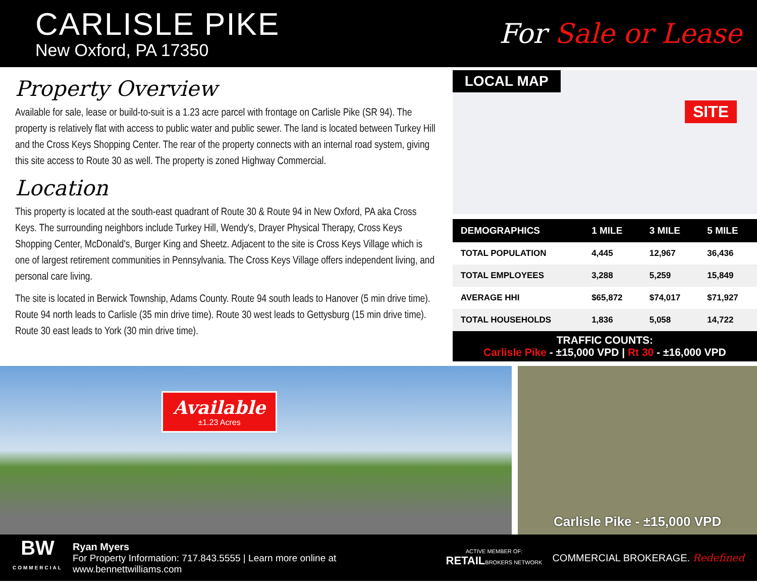CARLISLE PIKE
New Oxford, PA 17350
For Sale or Lease
Property Overview
Available for sale, lease or build-to-suit is a 1.23 acre parcel with frontage on Carlisle Pike (SR 94). The property is relatively flat with access to public water and public sewer. The land is located between Turkey Hill and the Cross Keys Shopping Center. The rear of the property connects with an internal road system, giving this site access to Route 30 as well. The property is zoned Highway Commercial.
Location
This property is located at the south-east quadrant of Route 30 & Route 94 in New Oxford, PA aka Cross Keys. The surrounding neighbors include Turkey Hill, Wendy's, Drayer Physical Therapy, Cross Keys Shopping Center, McDonald's, Burger King and Sheetz. Adjacent to the site is Cross Keys Village which is one of largest retirement communities in Pennsylvania. The Cross Keys Village offers independent living, and personal care living.
The site is located in Berwick Township, Adams County. Route 94 south leads to Hanover (5 min drive time). Route 94 north leads to Carlisle (35 min drive time). Route 30 west leads to Gettysburg (15 min drive time). Route 30 east leads to York (30 min drive time).
LOCAL MAP
SITE
| DEMOGRAPHICS | 1 MILE | 3 MILE | 5 MILE |
| --- | --- | --- | --- |
| TOTAL POPULATION | 4,445 | 12,967 | 36,436 |
| TOTAL EMPLOYEES | 3,288 | 5,259 | 15,849 |
| AVERAGE HHI | $65,872 | $74,017 | $71,927 |
| TOTAL HOUSEHOLDS | 1,836 | 5,058 | 14,722 |
TRAFFIC COUNTS:
Carlisle Pike - ±15,000 VPD | Rt 30 - ±16,000 VPD
Available
±1.23 Acres
Carlisle Pike - ±15,000 VPD
BW
COMMERCIAL
Ryan Myers
For Property Information: 717.843.5555 | Learn more online at www.bennettwilliams.com
ACTIVE MEMBER OF:
RETAILBROKERS NETWORK
COMMERCIAL BROKERAGE. Redefined